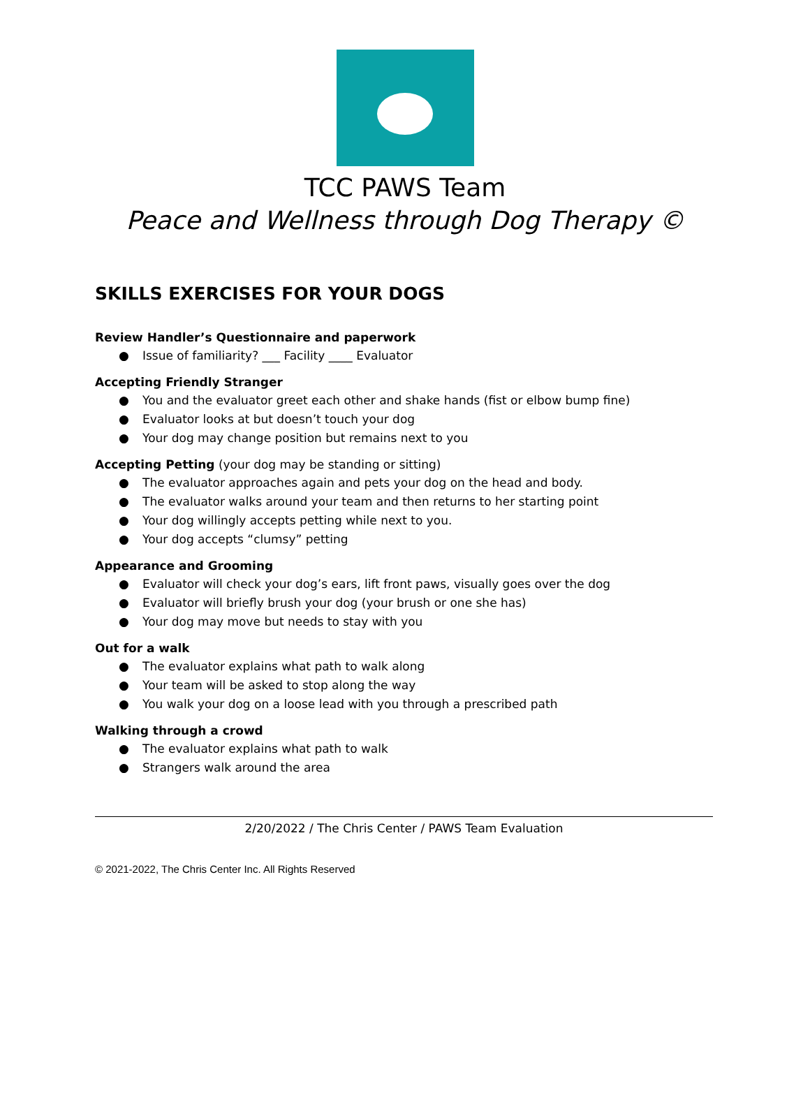TCC PAWS Team
Peace and Wellness through Dog Therapy ©
SKILLS EXERCISES FOR YOUR DOGS
Review Handler’s Questionnaire and paperwork
● Issue of familiarity? ___ Facility ____ Evaluator
Accepting Friendly Stranger
● You and the evaluator greet each other and shake hands (fist or elbow bump fine)
● Evaluator looks at but doesn’t touch your dog
● Your dog may change position but remains next to you
Accepting Petting (your dog may be standing or sitting)
● The evaluator approaches again and pets your dog on the head and body.
● The evaluator walks around your team and then returns to her starting point
● Your dog willingly accepts petting while next to you.
● Your dog accepts “clumsy” petting
Appearance and Grooming
● Evaluator will check your dog’s ears, lift front paws, visually goes over the dog
● Evaluator will briefly brush your dog (your brush or one she has)
● Your dog may move but needs to stay with you
Out for a walk
● The evaluator explains what path to walk along
● Your team will be asked to stop along the way
● You walk your dog on a loose lead with you through a prescribed path
Walking through a crowd
● The evaluator explains what path to walk
● Strangers walk around the area
2/20/2022 / The Chris Center / PAWS Team Evaluation
© 2021-2022, The Chris Center Inc. All Rights Reserved